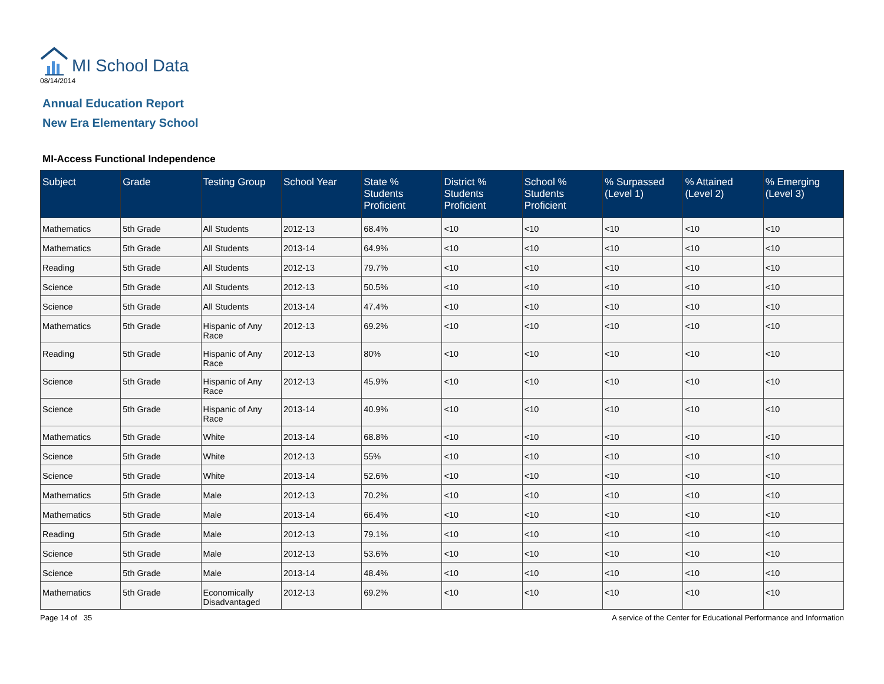MI School Data
08/14/2014
Annual Education Report
New Era Elementary School
MI-Access Functional Independence
| Subject | Grade | Testing Group | School Year | State % Students Proficient | District % Students Proficient | School % Students Proficient | % Surpassed (Level 1) | % Attained (Level 2) | % Emerging (Level 3) |
| --- | --- | --- | --- | --- | --- | --- | --- | --- | --- |
| Mathematics | 5th Grade | All Students | 2012-13 | 68.4% | <10 | <10 | <10 | <10 | <10 |
| Mathematics | 5th Grade | All Students | 2013-14 | 64.9% | <10 | <10 | <10 | <10 | <10 |
| Reading | 5th Grade | All Students | 2012-13 | 79.7% | <10 | <10 | <10 | <10 | <10 |
| Science | 5th Grade | All Students | 2012-13 | 50.5% | <10 | <10 | <10 | <10 | <10 |
| Science | 5th Grade | All Students | 2013-14 | 47.4% | <10 | <10 | <10 | <10 | <10 |
| Mathematics | 5th Grade | Hispanic of Any Race | 2012-13 | 69.2% | <10 | <10 | <10 | <10 | <10 |
| Reading | 5th Grade | Hispanic of Any Race | 2012-13 | 80% | <10 | <10 | <10 | <10 | <10 |
| Science | 5th Grade | Hispanic of Any Race | 2012-13 | 45.9% | <10 | <10 | <10 | <10 | <10 |
| Science | 5th Grade | Hispanic of Any Race | 2013-14 | 40.9% | <10 | <10 | <10 | <10 | <10 |
| Mathematics | 5th Grade | White | 2013-14 | 68.8% | <10 | <10 | <10 | <10 | <10 |
| Science | 5th Grade | White | 2012-13 | 55% | <10 | <10 | <10 | <10 | <10 |
| Science | 5th Grade | White | 2013-14 | 52.6% | <10 | <10 | <10 | <10 | <10 |
| Mathematics | 5th Grade | Male | 2012-13 | 70.2% | <10 | <10 | <10 | <10 | <10 |
| Mathematics | 5th Grade | Male | 2013-14 | 66.4% | <10 | <10 | <10 | <10 | <10 |
| Reading | 5th Grade | Male | 2012-13 | 79.1% | <10 | <10 | <10 | <10 | <10 |
| Science | 5th Grade | Male | 2012-13 | 53.6% | <10 | <10 | <10 | <10 | <10 |
| Science | 5th Grade | Male | 2013-14 | 48.4% | <10 | <10 | <10 | <10 | <10 |
| Mathematics | 5th Grade | Economically Disadvantaged | 2012-13 | 69.2% | <10 | <10 | <10 | <10 | <10 |
Page 14 of 35 A service of the Center for Educational Performance and Information